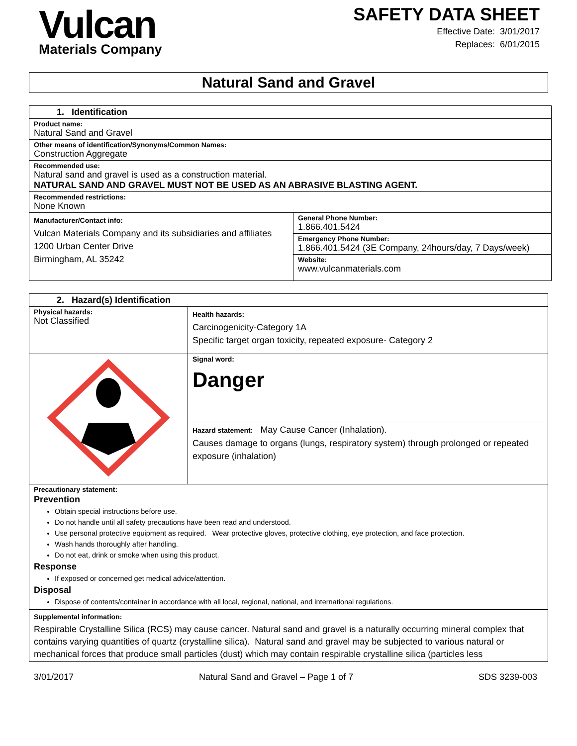Vulcan
Materials Company
SAFETY DATA SHEET
Effective Date: 3/01/2017
Replaces: 6/01/2015
Natural Sand and Gravel
| 1. Identification | |
| Product name: Natural Sand and Gravel | |
| Other means of identification/Synonyms/Common Names: Construction Aggregate | |
| Recommended use: Natural sand and gravel is used as a construction material. NATURAL SAND AND GRAVEL MUST NOT BE USED AS AN ABRASIVE BLASTING AGENT. | |
| Recommended restrictions: None Known | |
| Manufacturer/Contact info: Vulcan Materials Company and its subsidiaries and affiliates 1200 Urban Center Drive Birmingham, AL 35242 | General Phone Number: 1.866.401.5424 |
| | Emergency Phone Number: 1.866.401.5424 (3E Company, 24hours/day, 7 Days/week) |
| | Website: www.vulcanmaterials.com |
| 2. Hazard(s) Identification | |
| Physical hazards: Not Classified | Health hazards: Carcinogenicity-Category 1A Specific target organ toxicity, repeated exposure- Category 2 |
| | Signal word: Danger |
| | Hazard statement: May Cause Cancer (Inhalation). Causes damage to organs (lungs, respiratory system) through prolonged or repeated exposure (inhalation) |
| Precautionary statement: Prevention Obtain special instructions before use. Do not handle until all safety precautions have been read and understood. Use personal protective equipment as required. Wear protective gloves, protective clothing, eye protection, and face protection. Wash hands thoroughly after handling. Do not eat, drink or smoke when using this product. Response If exposed or concerned get medical advice/attention. Disposal Dispose of contents/container in accordance with all local, regional, national, and international regulations. | |
| Supplemental information: Respirable Crystalline Silica (RCS) may cause cancer. Natural sand and gravel is a naturally occurring mineral complex that contains varying quantities of quartz (crystalline silica). Natural sand and gravel may be subjected to various natural or mechanical forces that produce small particles (dust) which may contain respirable crystalline silica (particles less | |
3/01/2017 Natural Sand and Gravel – Page 1 of 7 SDS 3239-003